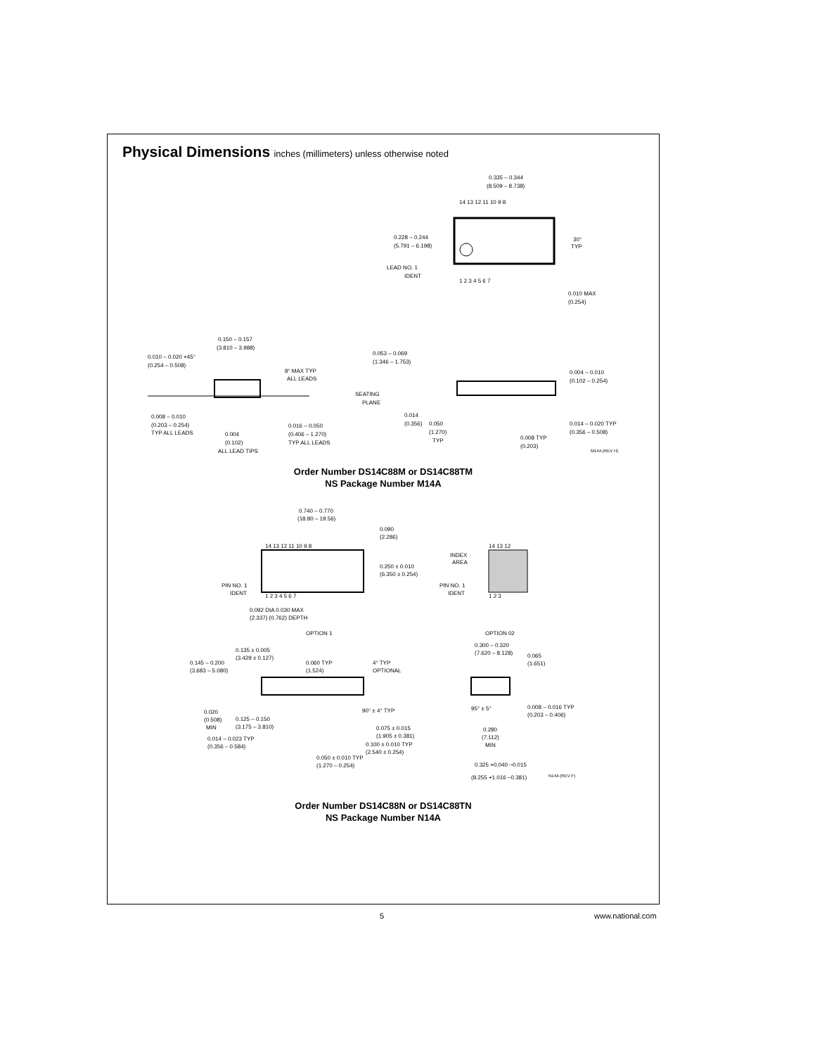Physical Dimensions inches (millimeters) unless otherwise noted
0.335 – 0.344
(8.509 – 8.738)
0.228 – 0.244
(5.791 – 6.198)
LEAD NO. 1
IDENT
14 13 12 11 10 9 8
1 2 3 4 5 6 7
30°
TYP
0.010 MAX
(0.254)
0.150 – 0.157
(3.810 – 3.988)
0.010 – 0.020 ×45°
(0.254 – 0.508)
8° MAX TYP
ALL LEADS
0.008 – 0.010
(0.203 – 0.254)
TYP ALL LEADS
0.004
(0.102)
ALL LEAD TIPS
0.016 – 0.050
(0.406 – 1.270)
TYP ALL LEADS
0.053 – 0.069
(1.346 – 1.753)
SEATING
PLANE
0.014
(0.356)
0.050
(1.270)
TYP
0.008 TYP
(0.203)
0.004 – 0.010
(0.102 – 0.254)
0.014 – 0.020 TYP
(0.356 – 0.508)
M14A (REV H)
Order Number DS14C88M or DS14C88TM
NS Package Number M14A
0.740 – 0.770
(18.80 – 19.56)
0.090
(2.286)
14 13 12 11 10 9 8
1 2 3 4 5 6 7
0.250 ± 0.010
(6.350 ± 0.254)
PIN NO. 1
IDENT
0.092 DIA 0.030 MAX
(2.337) (0.762) DEPTH
OPTION 1
INDEX
AREA
PIN NO. 1
IDENT
14 13 12
1 2 3
OPTION 02
0.135 ± 0.005
(3.429 ± 0.127)
0.145 – 0.200
(3.683 – 5.080)
0.060 TYP
(1.524)
4° TYP
OPTIONAL
0.020
(0.508)
MIN
0.125 – 0.150
(3.175 – 3.810)
90° ± 4° TYP
0.075 ± 0.015
(1.905 ± 0.381)
0.014 – 0.023 TYP
(0.356 – 0.584)
0.100 ± 0.010 TYP
(2.540 ± 0.254)
0.050 ± 0.010 TYP
(1.270 – 0.254)
0.300 – 0.320
(7.620 – 8.128)
0.065
(1.651)
95° ± 5°
0.008 – 0.016 TYP
(0.203 – 0.406)
0.280
(7.112)
MIN
0.325 +0.040 −0.015
(8.255 +1.016 −0.381)
N14A (REV F)
Order Number DS14C88N or DS14C88TN
NS Package Number N14A
5 www.national.com